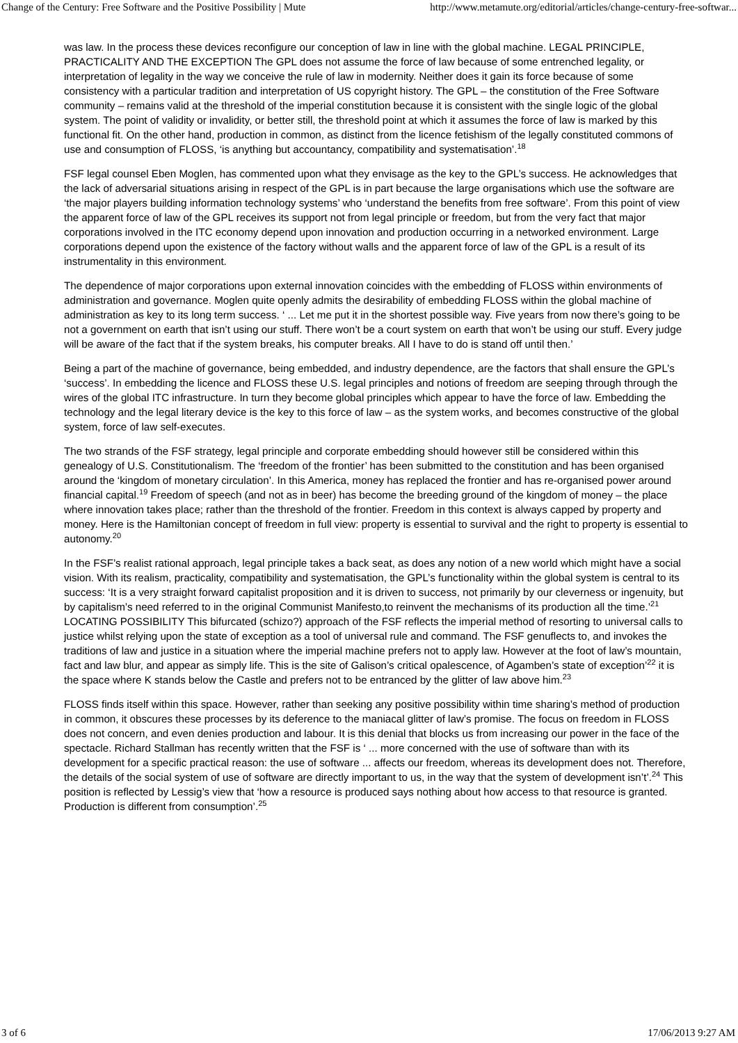Change of the Century: Free Software and the Positive Possibility | Mute http://www.metamute.org/editorial/articles/change-century-free-softwar...
was law. In the process these devices reconfigure our conception of law in line with the global machine. LEGAL PRINCIPLE, PRACTICALITY AND THE EXCEPTION The GPL does not assume the force of law because of some entrenched legality, or interpretation of legality in the way we conceive the rule of law in modernity. Neither does it gain its force because of some consistency with a particular tradition and interpretation of US copyright history. The GPL – the constitution of the Free Software community – remains valid at the threshold of the imperial constitution because it is consistent with the single logic of the global system. The point of validity or invalidity, or better still, the threshold point at which it assumes the force of law is marked by this functional fit. On the other hand, production in common, as distinct from the licence fetishism of the legally constituted commons of use and consumption of FLOSS, ‘is anything but accountancy, compatibility and systematisation’.<sup>18</sup>
FSF legal counsel Eben Moglen, has commented upon what they envisage as the key to the GPL’s success. He acknowledges that the lack of adversarial situations arising in respect of the GPL is in part because the large organisations which use the software are ‘the major players building information technology systems’ who ‘understand the benefits from free software’. From this point of view the apparent force of law of the GPL receives its support not from legal principle or freedom, but from the very fact that major corporations involved in the ITC economy depend upon innovation and production occurring in a networked environment. Large corporations depend upon the existence of the factory without walls and the apparent force of law of the GPL is a result of its instrumentality in this environment.
The dependence of major corporations upon external innovation coincides with the embedding of FLOSS within environments of administration and governance. Moglen quite openly admits the desirability of embedding FLOSS within the global machine of administration as key to its long term success. ‘ ... Let me put it in the shortest possible way. Five years from now there’s going to be not a government on earth that isn’t using our stuff. There won’t be a court system on earth that won’t be using our stuff. Every judge will be aware of the fact that if the system breaks, his computer breaks. All I have to do is stand off until then.’
Being a part of the machine of governance, being embedded, and industry dependence, are the factors that shall ensure the GPL’s ‘success’. In embedding the licence and FLOSS these U.S. legal principles and notions of freedom are seeping through through the wires of the global ITC infrastructure. In turn they become global principles which appear to have the force of law. Embedding the technology and the legal literary device is the key to this force of law – as the system works, and becomes constructive of the global system, force of law self-executes.
The two strands of the FSF strategy, legal principle and corporate embedding should however still be considered within this genealogy of U.S. Constitutionalism. The ‘freedom of the frontier’ has been submitted to the constitution and has been organised around the ‘kingdom of monetary circulation’. In this America, money has replaced the frontier and has re-organised power around financial capital.<sup>19</sup> Freedom of speech (and not as in beer) has become the breeding ground of the kingdom of money – the place where innovation takes place; rather than the threshold of the frontier. Freedom in this context is always capped by property and money. Here is the Hamiltonian concept of freedom in full view: property is essential to survival and the right to property is essential to autonomy.<sup>20</sup>
In the FSF’s realist rational approach, legal principle takes a back seat, as does any notion of a new world which might have a social vision. With its realism, practicality, compatibility and systematisation, the GPL’s functionality within the global system is central to its success: ‘It is a very straight forward capitalist proposition and it is driven to success, not primarily by our cleverness or ingenuity, but by capitalism’s need referred to in the original Communist Manifesto,to reinvent the mechanisms of its production all the time.’<sup>21</sup> LOCATING POSSIBILITY This bifurcated (schizo?) approach of the FSF reflects the imperial method of resorting to universal calls to justice whilst relying upon the state of exception as a tool of universal rule and command. The FSF genuflects to, and invokes the traditions of law and justice in a situation where the imperial machine prefers not to apply law. However at the foot of law’s mountain, fact and law blur, and appear as simply life. This is the site of Galison’s critical opalescence, of Agamben’s state of exception’<sup>22</sup> it is the space where K stands below the Castle and prefers not to be entranced by the glitter of law above him.<sup>23</sup>
FLOSS finds itself within this space. However, rather than seeking any positive possibility within time sharing’s method of production in common, it obscures these processes by its deference to the maniacal glitter of law’s promise. The focus on freedom in FLOSS does not concern, and even denies production and labour. It is this denial that blocks us from increasing our power in the face of the spectacle. Richard Stallman has recently written that the FSF is ‘ ... more concerned with the use of software than with its development for a specific practical reason: the use of software ... affects our freedom, whereas its development does not. Therefore, the details of the social system of use of software are directly important to us, in the way that the system of development isn’t’.<sup>24</sup> This position is reflected by Lessig’s view that ‘how a resource is produced says nothing about how access to that resource is granted. Production is different from consumption’.<sup>25</sup>
3 of 6 17/06/2013 9:27 AM